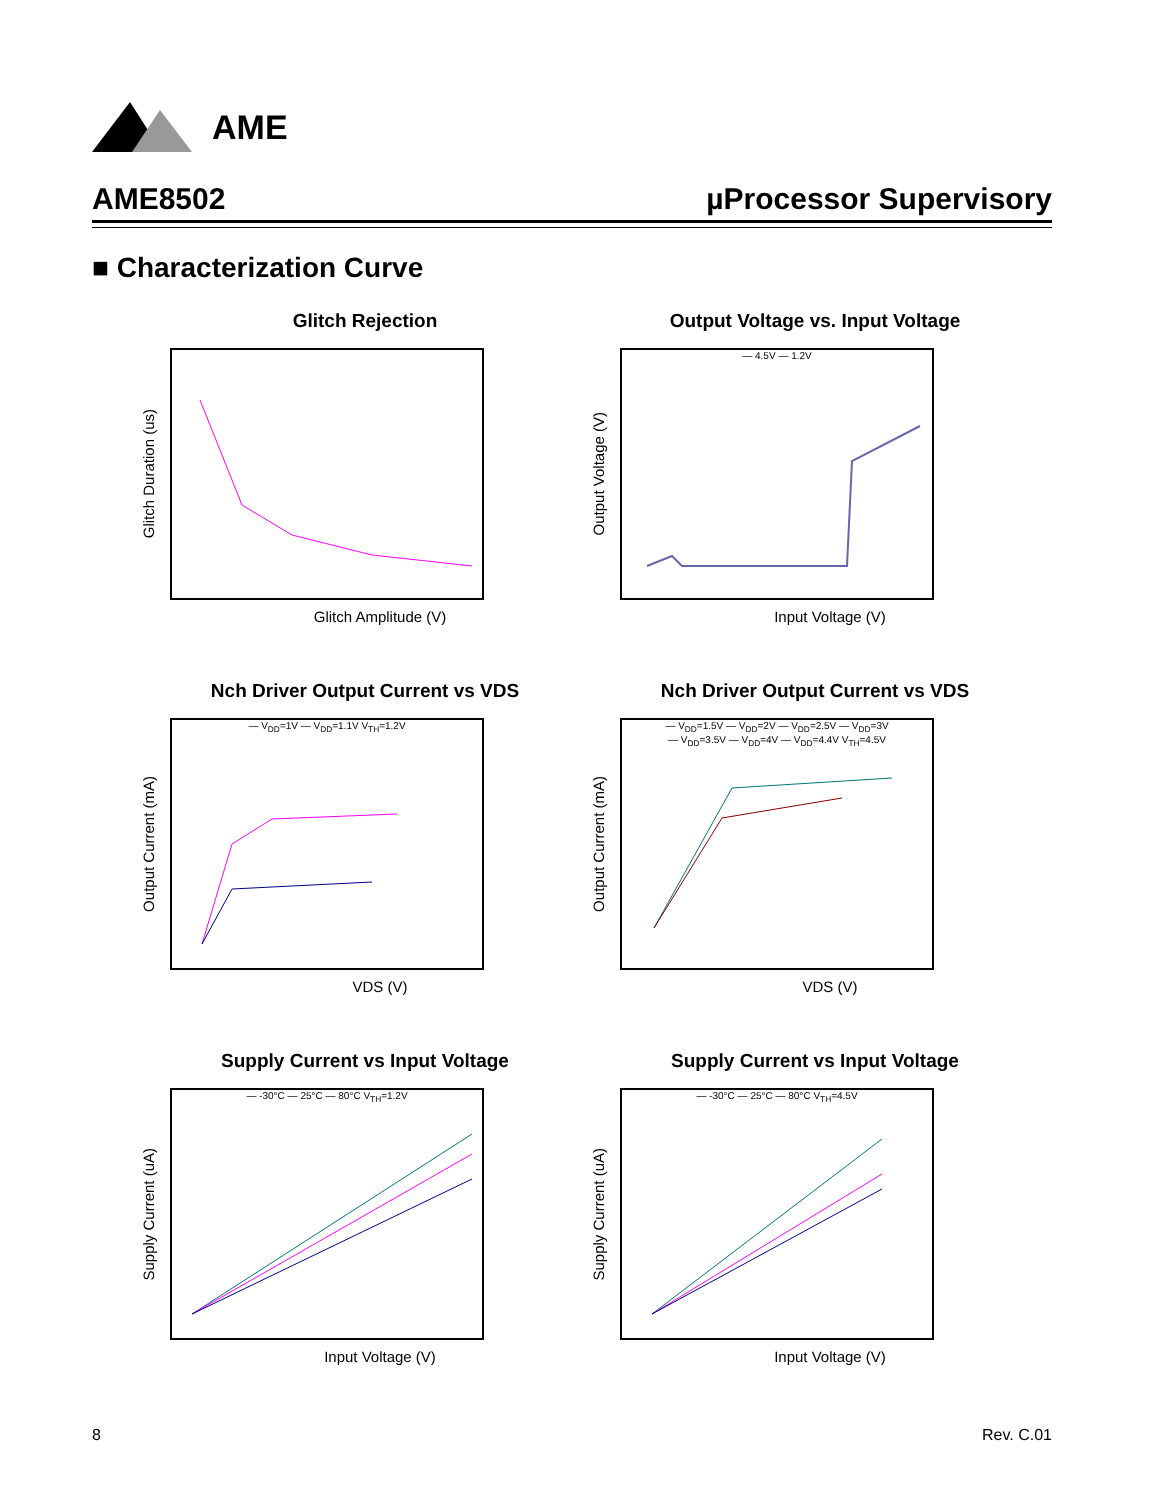AME
AME8502 µProcessor Supervisory
■ Characterization Curve
Glitch Rejection
Glitch Duration (us)
Glitch Amplitude (V)
Output Voltage vs. Input Voltage
Output Voltage (V)
— 4.5V — 1.2V
Input Voltage (V)
Nch Driver Output Current vs VDS
Output Current (mA)
— V<sub>DD</sub>=1V — V<sub>DD</sub>=1.1V V<sub>TH</sub>=1.2V
VDS (V)
Nch Driver Output Current vs VDS
Output Current (mA)
— V<sub>DD</sub>=1.5V — V<sub>DD</sub>=2V — V<sub>DD</sub>=2.5V — V<sub>DD</sub>=3V
— V<sub>DD</sub>=3.5V — V<sub>DD</sub>=4V — V<sub>DD</sub>=4.4V V<sub>TH</sub>=4.5V
VDS (V)
Supply Current vs Input Voltage
Supply Current (uA)
— -30°C — 25°C — 80°C V<sub>TH</sub>=1.2V
Input Voltage (V)
Supply Current vs Input Voltage
Supply Current (uA)
— -30°C — 25°C — 80°C V<sub>TH</sub>=4.5V
Input Voltage (V)
8 Rev. C.01